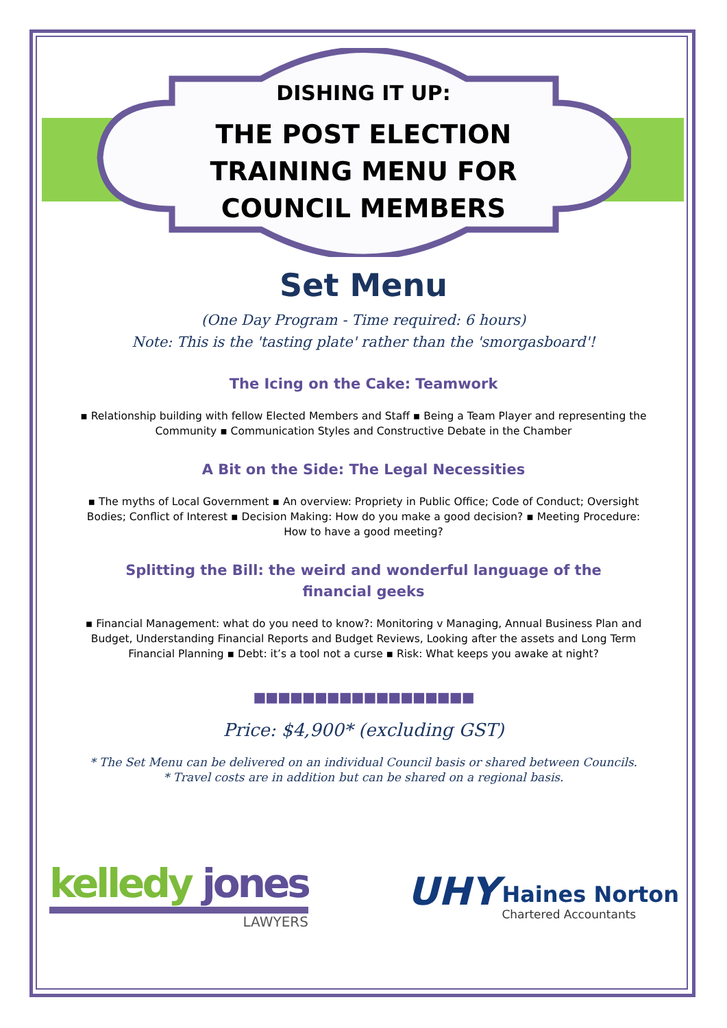DISHING IT UP:
THE POST ELECTION
TRAINING MENU FOR
COUNCIL MEMBERS
Set Menu
(One Day Program - Time required: 6 hours)
Note: This is the 'tasting plate' rather than the 'smorgasboard'!
The Icing on the Cake: Teamwork
▪ Relationship building with fellow Elected Members and Staff ▪ Being a Team Player and representing the Community ▪ Communication Styles and Constructive Debate in the Chamber
A Bit on the Side: The Legal Necessities
▪ The myths of Local Government ▪ An overview: Propriety in Public Office; Code of Conduct; Oversight Bodies; Conflict of Interest ▪ Decision Making: How do you make a good decision? ▪ Meeting Procedure: How to have a good meeting?
Splitting the Bill: the weird and wonderful language of the financial geeks
▪ Financial Management: what do you need to know?: Monitoring v Managing, Annual Business Plan and Budget, Understanding Financial Reports and Budget Reviews, Looking after the assets and Long Term Financial Planning ▪ Debt: it’s a tool not a curse ▪ Risk: What keeps you awake at night?
■■■■■■■■■■■■■■■■■■
Price: $4,900* (excluding GST)
* The Set Menu can be delivered on an individual Council basis or shared between Councils.
* Travel costs are in addition but can be shared on a regional basis.
kelledy jones
LAWYERS
UHY Haines Norton
Chartered Accountants